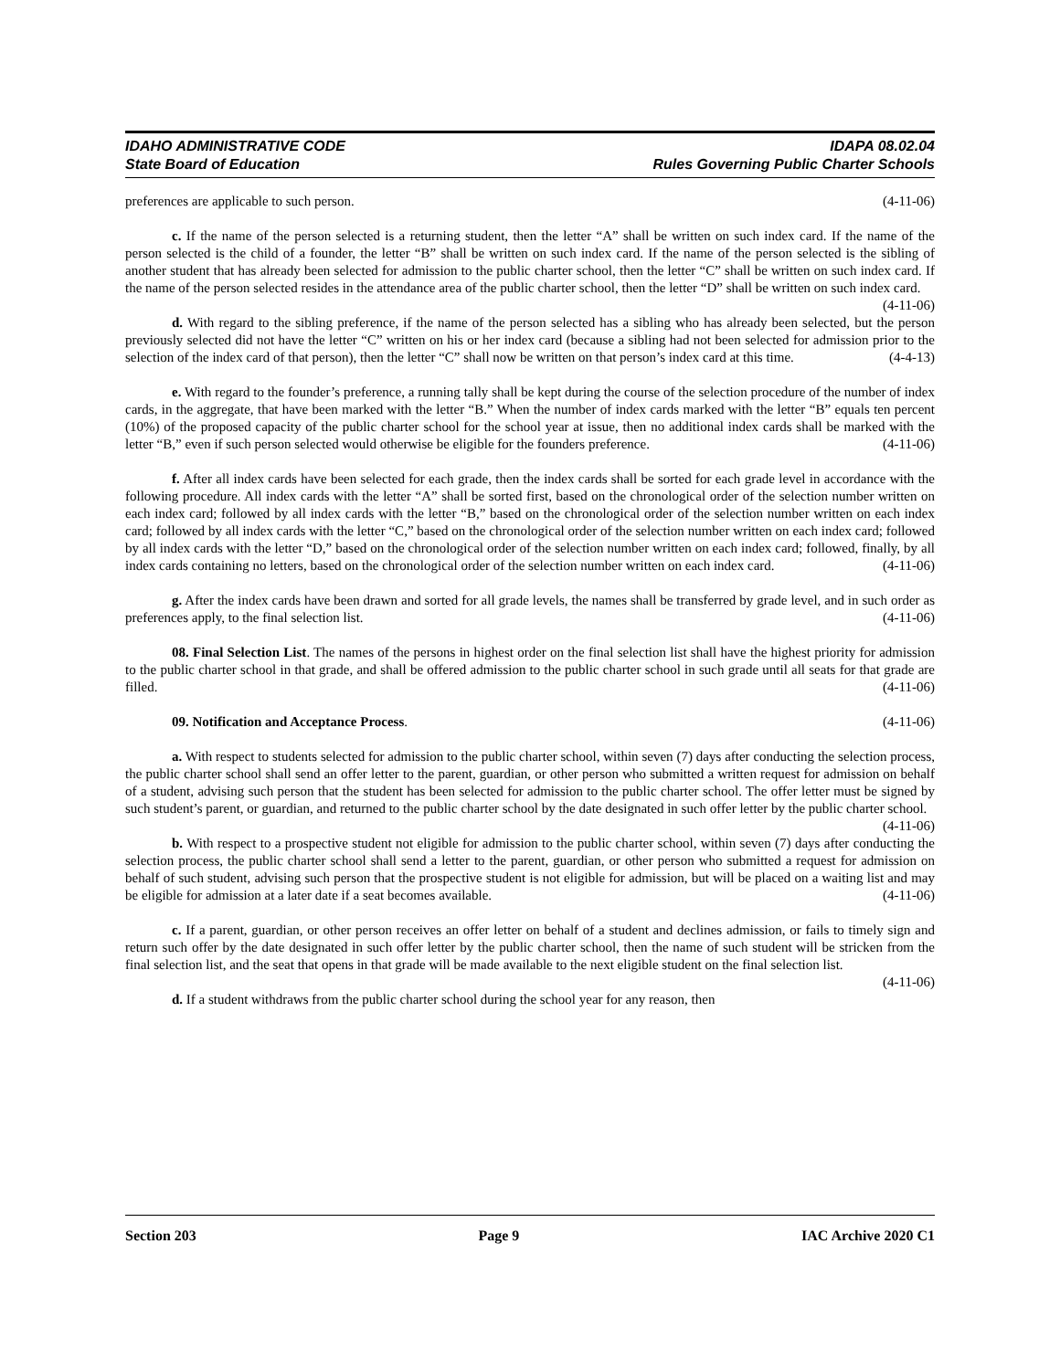IDAHO ADMINISTRATIVE CODE IDAPA 08.02.04
State Board of Education Rules Governing Public Charter Schools
preferences are applicable to such person. (4-11-06)
c. If the name of the person selected is a returning student, then the letter “A” shall be written on such index card. If the name of the person selected is the child of a founder, the letter “B” shall be written on such index card. If the name of the person selected is the sibling of another student that has already been selected for admission to the public charter school, then the letter “C” shall be written on such index card. If the name of the person selected resides in the attendance area of the public charter school, then the letter “D” shall be written on such index card. (4-11-06)
d. With regard to the sibling preference, if the name of the person selected has a sibling who has already been selected, but the person previously selected did not have the letter “C” written on his or her index card (because a sibling had not been selected for admission prior to the selection of the index card of that person), then the letter “C” shall now be written on that person’s index card at this time. (4-4-13)
e. With regard to the founder’s preference, a running tally shall be kept during the course of the selection procedure of the number of index cards, in the aggregate, that have been marked with the letter “B.” When the number of index cards marked with the letter “B” equals ten percent (10%) of the proposed capacity of the public charter school for the school year at issue, then no additional index cards shall be marked with the letter “B,” even if such person selected would otherwise be eligible for the founders preference. (4-11-06)
f. After all index cards have been selected for each grade, then the index cards shall be sorted for each grade level in accordance with the following procedure. All index cards with the letter “A” shall be sorted first, based on the chronological order of the selection number written on each index card; followed by all index cards with the letter “B,” based on the chronological order of the selection number written on each index card; followed by all index cards with the letter “C,” based on the chronological order of the selection number written on each index card; followed by all index cards with the letter “D,” based on the chronological order of the selection number written on each index card; followed, finally, by all index cards containing no letters, based on the chronological order of the selection number written on each index card. (4-11-06)
g. After the index cards have been drawn and sorted for all grade levels, the names shall be transferred by grade level, and in such order as preferences apply, to the final selection list. (4-11-06)
08. Final Selection List. The names of the persons in highest order on the final selection list shall have the highest priority for admission to the public charter school in that grade, and shall be offered admission to the public charter school in such grade until all seats for that grade are filled. (4-11-06)
09. Notification and Acceptance Process. (4-11-06)
a. With respect to students selected for admission to the public charter school, within seven (7) days after conducting the selection process, the public charter school shall send an offer letter to the parent, guardian, or other person who submitted a written request for admission on behalf of a student, advising such person that the student has been selected for admission to the public charter school. The offer letter must be signed by such student’s parent, or guardian, and returned to the public charter school by the date designated in such offer letter by the public charter school. (4-11-06)
b. With respect to a prospective student not eligible for admission to the public charter school, within seven (7) days after conducting the selection process, the public charter school shall send a letter to the parent, guardian, or other person who submitted a request for admission on behalf of such student, advising such person that the prospective student is not eligible for admission, but will be placed on a waiting list and may be eligible for admission at a later date if a seat becomes available. (4-11-06)
c. If a parent, guardian, or other person receives an offer letter on behalf of a student and declines admission, or fails to timely sign and return such offer by the date designated in such offer letter by the public charter school, then the name of such student will be stricken from the final selection list, and the seat that opens in that grade will be made available to the next eligible student on the final selection list. (4-11-06)
d. If a student withdraws from the public charter school during the school year for any reason, then
Section 203 Page 9 IAC Archive 2020 C1